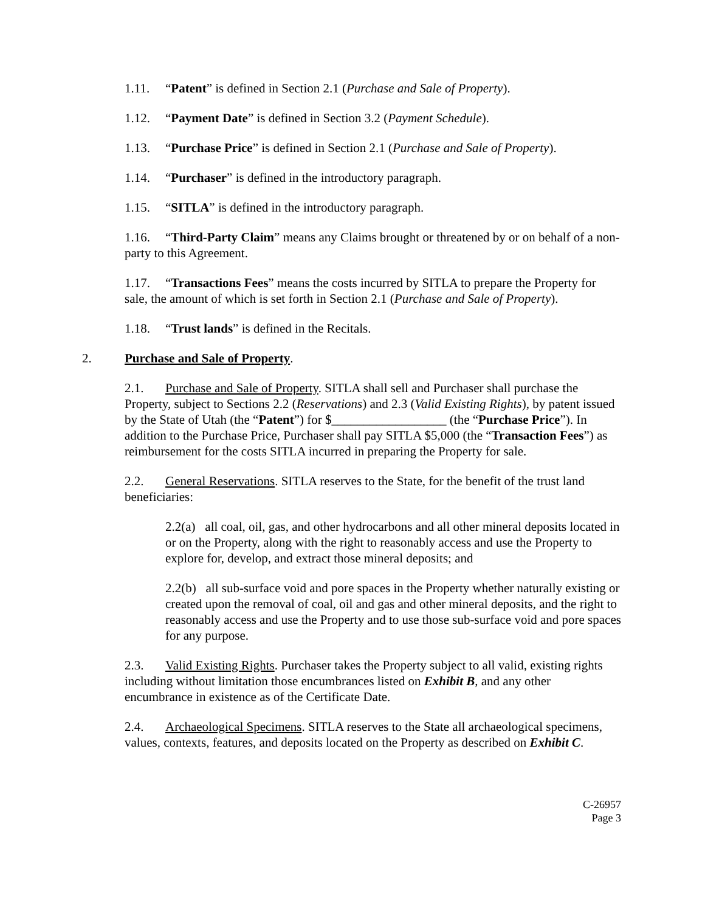1.11. “Patent” is defined in Section 2.1 (Purchase and Sale of Property).
1.12. “Payment Date” is defined in Section 3.2 (Payment Schedule).
1.13. “Purchase Price” is defined in Section 2.1 (Purchase and Sale of Property).
1.14. “Purchaser” is defined in the introductory paragraph.
1.15. “SITLA” is defined in the introductory paragraph.
1.16. “Third-Party Claim” means any Claims brought or threatened by or on behalf of a non-party to this Agreement.
1.17. “Transactions Fees” means the costs incurred by SITLA to prepare the Property for sale, the amount of which is set forth in Section 2.1 (Purchase and Sale of Property).
1.18. “Trust lands” is defined in the Recitals.
2. Purchase and Sale of Property.
2.1. Purchase and Sale of Property. SITLA shall sell and Purchaser shall purchase the Property, subject to Sections 2.2 (Reservations) and 2.3 (Valid Existing Rights), by patent issued by the State of Utah (the “Patent”) for $__________________ (the “Purchase Price”). In addition to the Purchase Price, Purchaser shall pay SITLA $5,000 (the “Transaction Fees”) as reimbursement for the costs SITLA incurred in preparing the Property for sale.
2.2. General Reservations. SITLA reserves to the State, for the benefit of the trust land beneficiaries:
2.2(a) all coal, oil, gas, and other hydrocarbons and all other mineral deposits located in or on the Property, along with the right to reasonably access and use the Property to explore for, develop, and extract those mineral deposits; and
2.2(b) all sub-surface void and pore spaces in the Property whether naturally existing or created upon the removal of coal, oil and gas and other mineral deposits, and the right to reasonably access and use the Property and to use those sub-surface void and pore spaces for any purpose.
2.3. Valid Existing Rights. Purchaser takes the Property subject to all valid, existing rights including without limitation those encumbrances listed on Exhibit B, and any other encumbrance in existence as of the Certificate Date.
2.4. Archaeological Specimens. SITLA reserves to the State all archaeological specimens, values, contexts, features, and deposits located on the Property as described on Exhibit C.
C-26957
Page 3